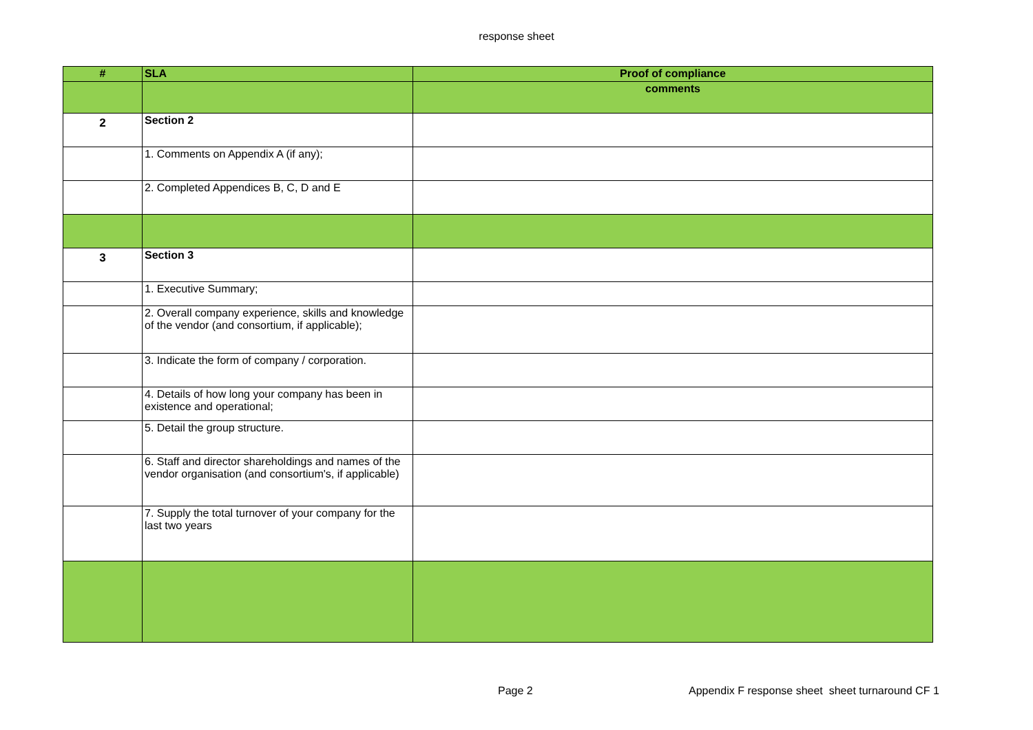response sheet
| # | SLA | Proof of compliance |
| --- | --- | --- |
| | | comments |
| 2 | Section 2 | |
| | 1. Comments on Appendix A (if any); | |
| | 2. Completed Appendices B, C, D and E | |
| 3 | Section 3 | |
| | 1. Executive Summary; | |
| | 2. Overall company experience, skills and knowledge of the vendor (and consortium, if applicable); | |
| | 3. Indicate the form of company / corporation. | |
| | 4. Details of how long your company has been in existence and operational; | |
| | 5. Detail the group structure. | |
| | 6. Staff and director shareholdings and names of the vendor organisation (and consortium's, if applicable) | |
| | 7. Supply the total turnover of your company for the last two years | |
Page 2
Appendix F response sheet sheet turnaround CF 1